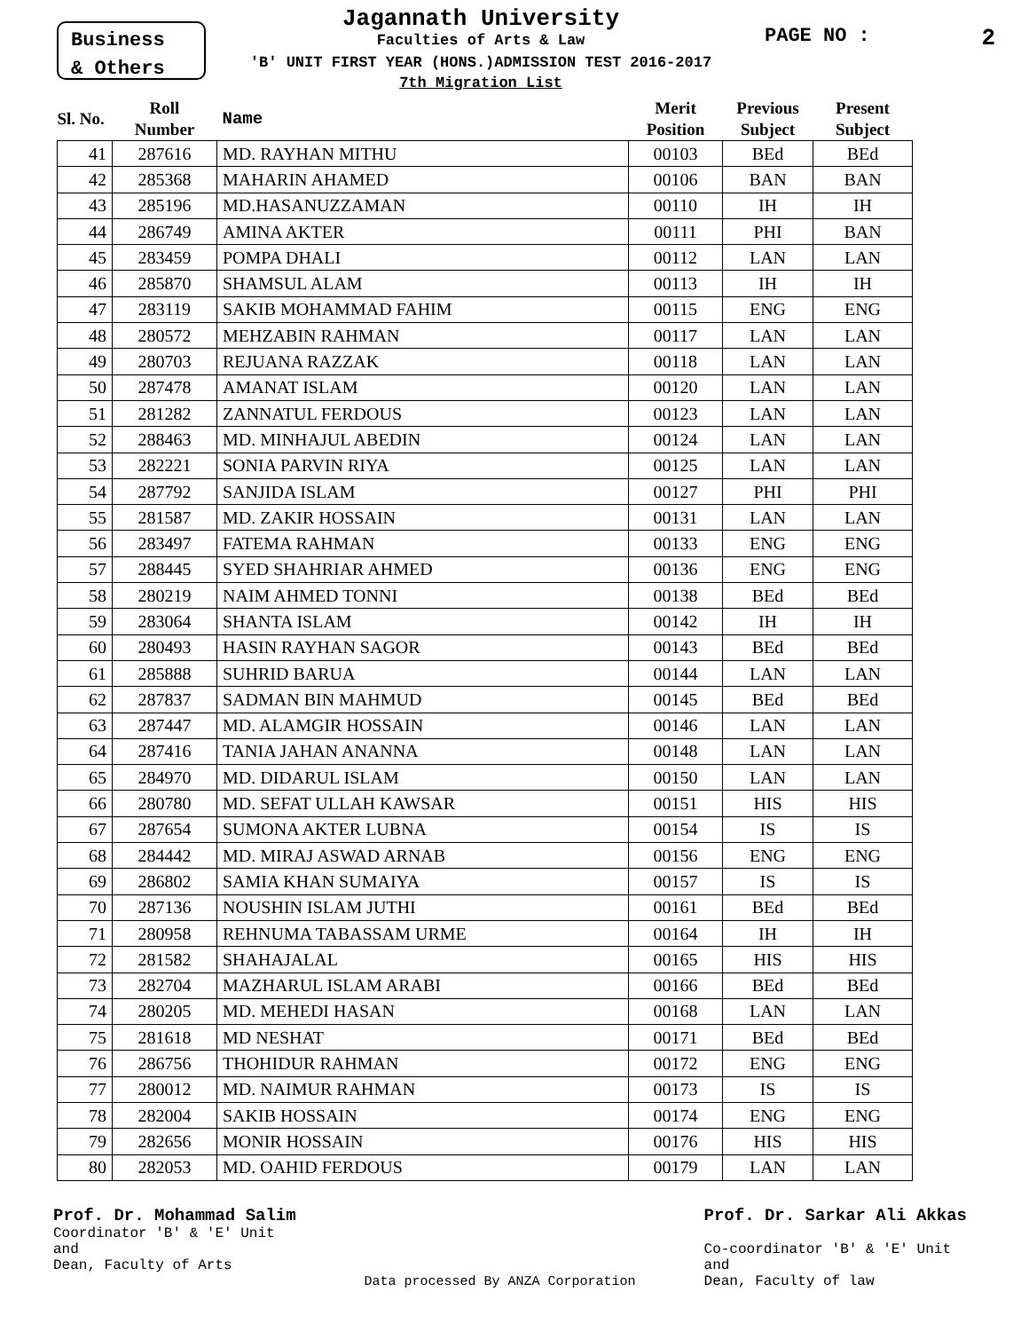Business
& Others
Jagannath University
Faculties of Arts & Law
'B' UNIT FIRST YEAR (HONS.)ADMISSION TEST 2016-2017
7th Migration List
PAGE NO : 2
| Sl. No. | Roll Number | Name | Merit Position | Previous Subject | Present Subject |
| --- | --- | --- | --- | --- | --- |
| 41 | 287616 | MD. RAYHAN MITHU | 00103 | BEd | BEd |
| 42 | 285368 | MAHARIN AHAMED | 00106 | BAN | BAN |
| 43 | 285196 | MD.HASANUZZAMAN | 00110 | IH | IH |
| 44 | 286749 | AMINA AKTER | 00111 | PHI | BAN |
| 45 | 283459 | POMPA DHALI | 00112 | LAN | LAN |
| 46 | 285870 | SHAMSUL ALAM | 00113 | IH | IH |
| 47 | 283119 | SAKIB MOHAMMAD FAHIM | 00115 | ENG | ENG |
| 48 | 280572 | MEHZABIN RAHMAN | 00117 | LAN | LAN |
| 49 | 280703 | REJUANA RAZZAK | 00118 | LAN | LAN |
| 50 | 287478 | AMANAT ISLAM | 00120 | LAN | LAN |
| 51 | 281282 | ZANNATUL FERDOUS | 00123 | LAN | LAN |
| 52 | 288463 | MD. MINHAJUL ABEDIN | 00124 | LAN | LAN |
| 53 | 282221 | SONIA PARVIN RIYA | 00125 | LAN | LAN |
| 54 | 287792 | SANJIDA ISLAM | 00127 | PHI | PHI |
| 55 | 281587 | MD. ZAKIR HOSSAIN | 00131 | LAN | LAN |
| 56 | 283497 | FATEMA RAHMAN | 00133 | ENG | ENG |
| 57 | 288445 | SYED SHAHRIAR AHMED | 00136 | ENG | ENG |
| 58 | 280219 | NAIM AHMED TONNI | 00138 | BEd | BEd |
| 59 | 283064 | SHANTA ISLAM | 00142 | IH | IH |
| 60 | 280493 | HASIN RAYHAN SAGOR | 00143 | BEd | BEd |
| 61 | 285888 | SUHRID BARUA | 00144 | LAN | LAN |
| 62 | 287837 | SADMAN BIN MAHMUD | 00145 | BEd | BEd |
| 63 | 287447 | MD. ALAMGIR HOSSAIN | 00146 | LAN | LAN |
| 64 | 287416 | TANIA JAHAN ANANNA | 00148 | LAN | LAN |
| 65 | 284970 | MD. DIDARUL ISLAM | 00150 | LAN | LAN |
| 66 | 280780 | MD. SEFAT ULLAH KAWSAR | 00151 | HIS | HIS |
| 67 | 287654 | SUMONA AKTER LUBNA | 00154 | IS | IS |
| 68 | 284442 | MD. MIRAJ ASWAD ARNAB | 00156 | ENG | ENG |
| 69 | 286802 | SAMIA KHAN SUMAIYA | 00157 | IS | IS |
| 70 | 287136 | NOUSHIN ISLAM JUTHI | 00161 | BEd | BEd |
| 71 | 280958 | REHNUMA TABASSAM URME | 00164 | IH | IH |
| 72 | 281582 | SHAHAJALAL | 00165 | HIS | HIS |
| 73 | 282704 | MAZHARUL ISLAM ARABI | 00166 | BEd | BEd |
| 74 | 280205 | MD. MEHEDI HASAN | 00168 | LAN | LAN |
| 75 | 281618 | MD NESHAT | 00171 | BEd | BEd |
| 76 | 286756 | THOHIDUR RAHMAN | 00172 | ENG | ENG |
| 77 | 280012 | MD. NAIMUR RAHMAN | 00173 | IS | IS |
| 78 | 282004 | SAKIB HOSSAIN | 00174 | ENG | ENG |
| 79 | 282656 | MONIR HOSSAIN | 00176 | HIS | HIS |
| 80 | 282053 | MD. OAHID FERDOUS | 00179 | LAN | LAN |
Prof. Dr. Mohammad Salim
Coordinator 'B' & 'E' Unit
and
Dean, Faculty of Arts
Data processed By ANZA Corporation
Prof. Dr. Sarkar Ali Akkas
Co-coordinator 'B' & 'E' Unit
and
Dean, Faculty of law